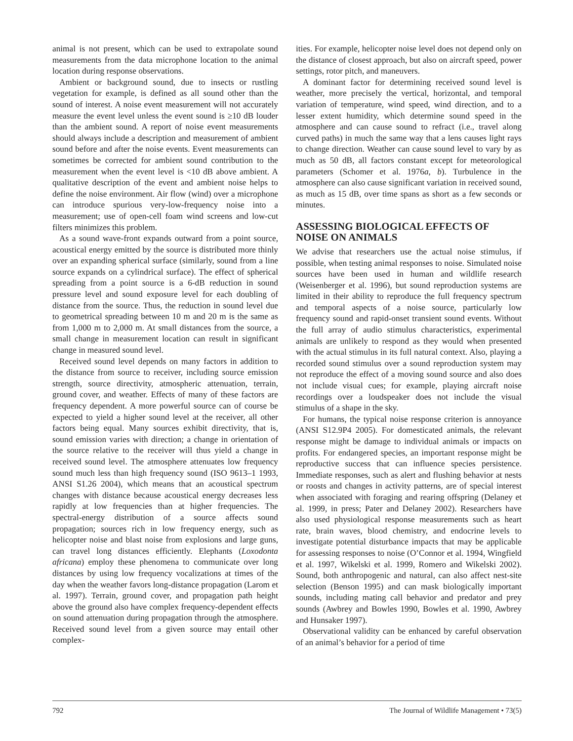animal is not present, which can be used to extrapolate sound measurements from the data microphone location to the animal location during response observations.
Ambient or background sound, due to insects or rustling vegetation for example, is defined as all sound other than the sound of interest. A noise event measurement will not accurately measure the event level unless the event sound is ≥10 dB louder than the ambient sound. A report of noise event measurements should always include a description and measurement of ambient sound before and after the noise events. Event measurements can sometimes be corrected for ambient sound contribution to the measurement when the event level is <10 dB above ambient. A qualitative description of the event and ambient noise helps to define the noise environment. Air flow (wind) over a microphone can introduce spurious very-low-frequency noise into a measurement; use of open-cell foam wind screens and low-cut filters minimizes this problem.
As a sound wave-front expands outward from a point source, acoustical energy emitted by the source is distributed more thinly over an expanding spherical surface (similarly, sound from a line source expands on a cylindrical surface). The effect of spherical spreading from a point source is a 6-dB reduction in sound pressure level and sound exposure level for each doubling of distance from the source. Thus, the reduction in sound level due to geometrical spreading between 10 m and 20 m is the same as from 1,000 m to 2,000 m. At small distances from the source, a small change in measurement location can result in significant change in measured sound level.
Received sound level depends on many factors in addition to the distance from source to receiver, including source emission strength, source directivity, atmospheric attenuation, terrain, ground cover, and weather. Effects of many of these factors are frequency dependent. A more powerful source can of course be expected to yield a higher sound level at the receiver, all other factors being equal. Many sources exhibit directivity, that is, sound emission varies with direction; a change in orientation of the source relative to the receiver will thus yield a change in received sound level. The atmosphere attenuates low frequency sound much less than high frequency sound (ISO 9613–1 1993, ANSI S1.26 2004), which means that an acoustical spectrum changes with distance because acoustical energy decreases less rapidly at low frequencies than at higher frequencies. The spectral-energy distribution of a source affects sound propagation; sources rich in low frequency energy, such as helicopter noise and blast noise from explosions and large guns, can travel long distances efficiently. Elephants (Loxodonta africana) employ these phenomena to communicate over long distances by using low frequency vocalizations at times of the day when the weather favors long-distance propagation (Larom et al. 1997). Terrain, ground cover, and propagation path height above the ground also have complex frequency-dependent effects on sound attenuation during propagation through the atmosphere. Received sound level from a given source may entail other complex-
ities. For example, helicopter noise level does not depend only on the distance of closest approach, but also on aircraft speed, power settings, rotor pitch, and maneuvers.
A dominant factor for determining received sound level is weather, more precisely the vertical, horizontal, and temporal variation of temperature, wind speed, wind direction, and to a lesser extent humidity, which determine sound speed in the atmosphere and can cause sound to refract (i.e., travel along curved paths) in much the same way that a lens causes light rays to change direction. Weather can cause sound level to vary by as much as 50 dB, all factors constant except for meteorological parameters (Schomer et al. 1976a, b). Turbulence in the atmosphere can also cause significant variation in received sound, as much as 15 dB, over time spans as short as a few seconds or minutes.
ASSESSING BIOLOGICAL EFFECTS OF NOISE ON ANIMALS
We advise that researchers use the actual noise stimulus, if possible, when testing animal responses to noise. Simulated noise sources have been used in human and wildlife research (Weisenberger et al. 1996), but sound reproduction systems are limited in their ability to reproduce the full frequency spectrum and temporal aspects of a noise source, particularly low frequency sound and rapid-onset transient sound events. Without the full array of audio stimulus characteristics, experimental animals are unlikely to respond as they would when presented with the actual stimulus in its full natural context. Also, playing a recorded sound stimulus over a sound reproduction system may not reproduce the effect of a moving sound source and also does not include visual cues; for example, playing aircraft noise recordings over a loudspeaker does not include the visual stimulus of a shape in the sky.
For humans, the typical noise response criterion is annoyance (ANSI S12.9P4 2005). For domesticated animals, the relevant response might be damage to individual animals or impacts on profits. For endangered species, an important response might be reproductive success that can influence species persistence. Immediate responses, such as alert and flushing behavior at nests or roosts and changes in activity patterns, are of special interest when associated with foraging and rearing offspring (Delaney et al. 1999, in press; Pater and Delaney 2002). Researchers have also used physiological response measurements such as heart rate, brain waves, blood chemistry, and endocrine levels to investigate potential disturbance impacts that may be applicable for assessing responses to noise (O’Connor et al. 1994, Wingfield et al. 1997, Wikelski et al. 1999, Romero and Wikelski 2002). Sound, both anthropogenic and natural, can also affect nest-site selection (Benson 1995) and can mask biologically important sounds, including mating call behavior and predator and prey sounds (Awbrey and Bowles 1990, Bowles et al. 1990, Awbrey and Hunsaker 1997).
Observational validity can be enhanced by careful observation of an animal’s behavior for a period of time
792 The Journal of Wildlife Management • 73(5)